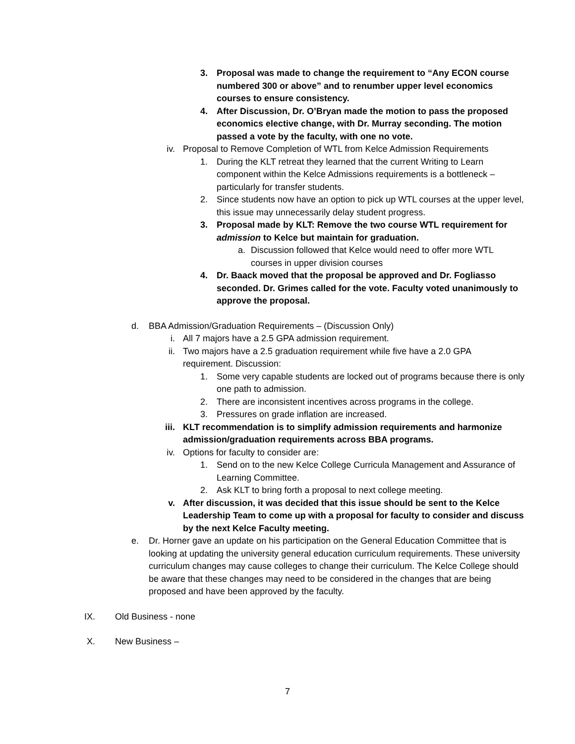3. Proposal was made to change the requirement to “Any ECON course numbered 300 or above” and to renumber upper level economics courses to ensure consistency.
4. After Discussion, Dr. O’Bryan made the motion to pass the proposed economics elective change, with Dr. Murray seconding. The motion passed a vote by the faculty, with one no vote.
iv.
Proposal to Remove Completion of WTL from Kelce Admission Requirements
1. During the KLT retreat they learned that the current Writing to Learn component within the Kelce Admissions requirements is a bottleneck – particularly for transfer students.
2. Since students now have an option to pick up WTL courses at the upper level, this issue may unnecessarily delay student progress.
3. Proposal made by KLT: Remove the two course WTL requirement for admission to Kelce but maintain for graduation.
a.
Discussion followed that Kelce would need to offer more WTL courses in upper division courses
4. Dr. Baack moved that the proposal be approved and Dr. Fogliasso seconded. Dr. Grimes called for the vote. Faculty voted unanimously to approve the proposal.
d.
BBA Admission/Graduation Requirements – (Discussion Only)
i. All 7 majors have a 2.5 GPA admission requirement.
ii.
Two majors have a 2.5 graduation requirement while five have a 2.0 GPA requirement. Discussion:
1. Some very capable students are locked out of programs because there is only one path to admission.
2. There are inconsistent incentives across programs in the college.
3. Pressures on grade inflation are increased.
iii.
KLT recommendation is to simplify admission requirements and harmonize admission/graduation requirements across BBA programs.
iv.
Options for faculty to consider are:
1. Send on to the new Kelce College Curricula Management and Assurance of Learning Committee.
2. Ask KLT to bring forth a proposal to next college meeting.
v. After discussion, it was decided that this issue should be sent to the Kelce Leadership Team to come up with a proposal for faculty to consider and discuss by the next Kelce Faculty meeting.
e.
Dr. Horner gave an update on his participation on the General Education Committee that is looking at updating the university general education curriculum requirements. These university curriculum changes may cause colleges to change their curriculum. The Kelce College should be aware that these changes may need to be considered in the changes that are being proposed and have been approved by the faculty.
IX. Old Business - none
X. New Business –
7